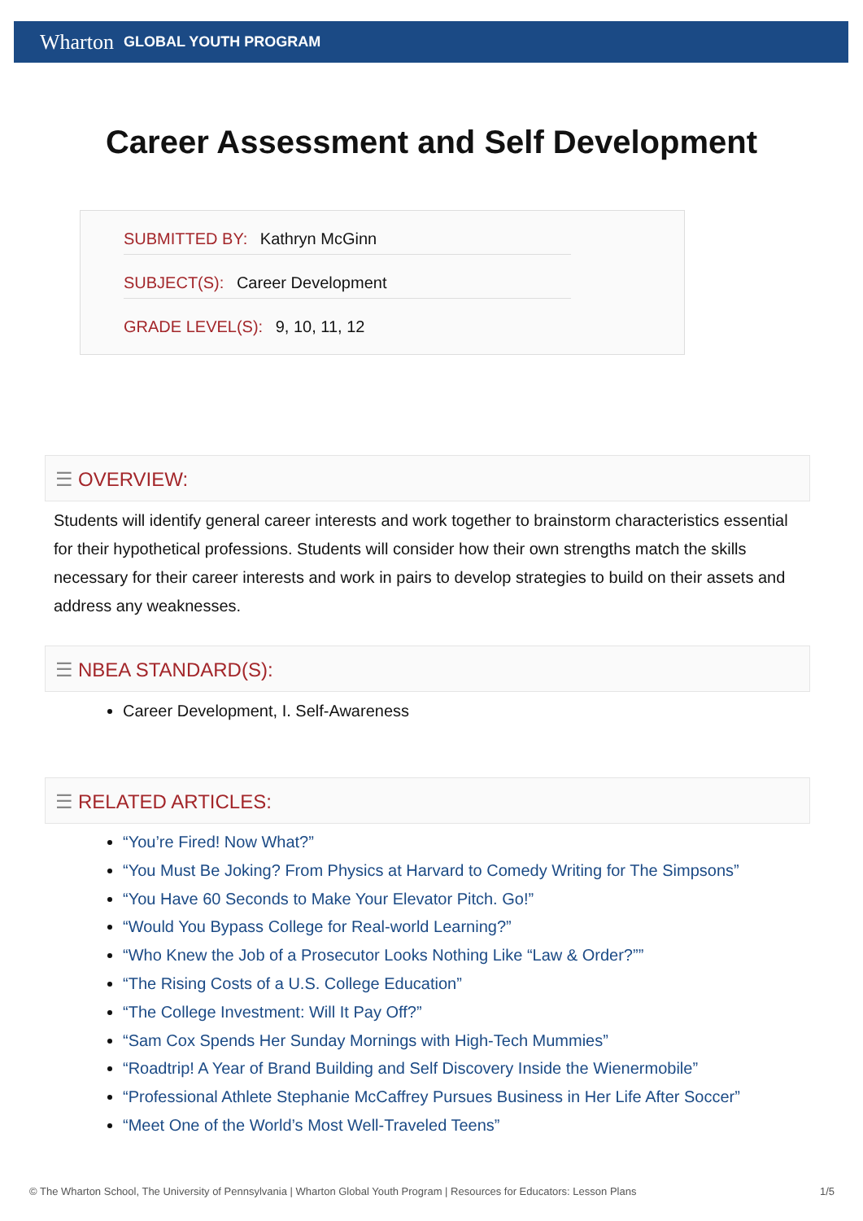Wharton GLOBAL YOUTH PROGRAM
Career Assessment and Self Development
SUBMITTED BY: Kathryn McGinn
SUBJECT(S): Career Development
GRADE LEVEL(S): 9, 10, 11, 12
☰ OVERVIEW:
Students will identify general career interests and work together to brainstorm characteristics essential for their hypothetical professions. Students will consider how their own strengths match the skills necessary for their career interests and work in pairs to develop strategies to build on their assets and address any weaknesses.
☰ NBEA STANDARD(S):
Career Development, I. Self-Awareness
☰ RELATED ARTICLES:
“You’re Fired! Now What?”
“You Must Be Joking? From Physics at Harvard to Comedy Writing for The Simpsons”
“You Have 60 Seconds to Make Your Elevator Pitch. Go!”
“Would You Bypass College for Real-world Learning?”
“Who Knew the Job of a Prosecutor Looks Nothing Like “Law & Order?””
“The Rising Costs of a U.S. College Education”
“The College Investment: Will It Pay Off?”
“Sam Cox Spends Her Sunday Mornings with High-Tech Mummies”
“Roadtrip! A Year of Brand Building and Self Discovery Inside the Wienermobile”
“Professional Athlete Stephanie McCaffrey Pursues Business in Her Life After Soccer”
“Meet One of the World’s Most Well-Traveled Teens”
© The Wharton School, The University of Pennsylvania | Wharton Global Youth Program | Resources for Educators: Lesson Plans 1/5